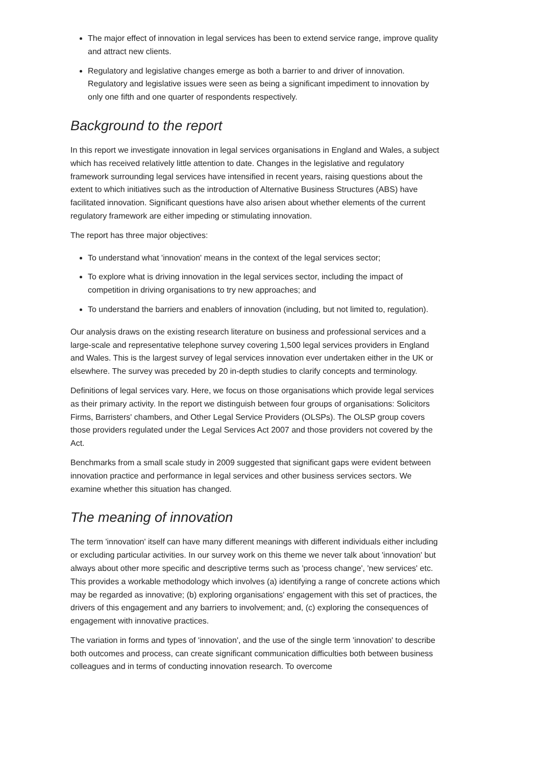The major effect of innovation in legal services has been to extend service range, improve quality and attract new clients.
Regulatory and legislative changes emerge as both a barrier to and driver of innovation. Regulatory and legislative issues were seen as being a significant impediment to innovation by only one fifth and one quarter of respondents respectively.
Background to the report
In this report we investigate innovation in legal services organisations in England and Wales, a subject which has received relatively little attention to date. Changes in the legislative and regulatory framework surrounding legal services have intensified in recent years, raising questions about the extent to which initiatives such as the introduction of Alternative Business Structures (ABS) have facilitated innovation. Significant questions have also arisen about whether elements of the current regulatory framework are either impeding or stimulating innovation.
The report has three major objectives:
To understand what 'innovation' means in the context of the legal services sector;
To explore what is driving innovation in the legal services sector, including the impact of competition in driving organisations to try new approaches; and
To understand the barriers and enablers of innovation (including, but not limited to, regulation).
Our analysis draws on the existing research literature on business and professional services and a large-scale and representative telephone survey covering 1,500 legal services providers in England and Wales. This is the largest survey of legal services innovation ever undertaken either in the UK or elsewhere. The survey was preceded by 20 in-depth studies to clarify concepts and terminology.
Definitions of legal services vary. Here, we focus on those organisations which provide legal services as their primary activity. In the report we distinguish between four groups of organisations: Solicitors Firms, Barristers' chambers, and Other Legal Service Providers (OLSPs). The OLSP group covers those providers regulated under the Legal Services Act 2007 and those providers not covered by the Act.
Benchmarks from a small scale study in 2009 suggested that significant gaps were evident between innovation practice and performance in legal services and other business services sectors. We examine whether this situation has changed.
The meaning of innovation
The term 'innovation' itself can have many different meanings with different individuals either including or excluding particular activities. In our survey work on this theme we never talk about 'innovation' but always about other more specific and descriptive terms such as 'process change', 'new services' etc. This provides a workable methodology which involves (a) identifying a range of concrete actions which may be regarded as innovative; (b) exploring organisations' engagement with this set of practices, the drivers of this engagement and any barriers to involvement; and, (c) exploring the consequences of engagement with innovative practices.
The variation in forms and types of 'innovation', and the use of the single term 'innovation' to describe both outcomes and process, can create significant communication difficulties both between business colleagues and in terms of conducting innovation research. To overcome